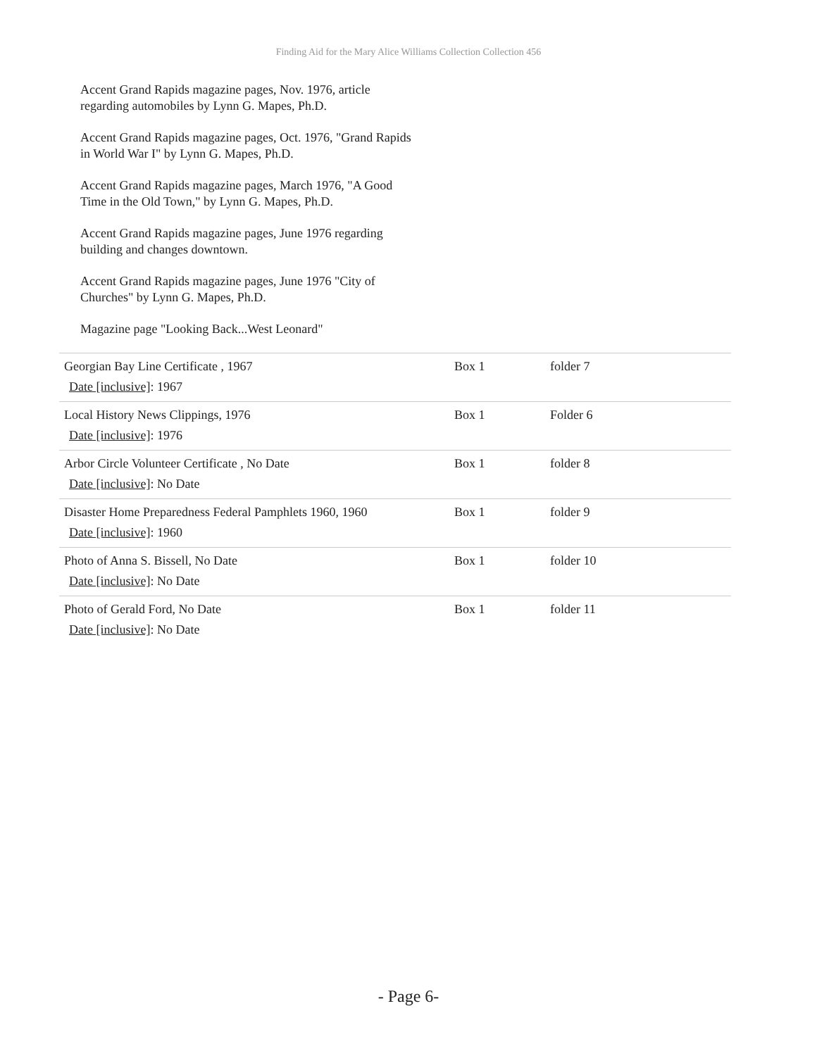Finding Aid for the Mary Alice Williams Collection Collection 456
Accent Grand Rapids magazine pages, Nov. 1976, article regarding automobiles by Lynn G. Mapes, Ph.D.
Accent Grand Rapids magazine pages, Oct. 1976, "Grand Rapids in World War I" by Lynn G. Mapes, Ph.D.
Accent Grand Rapids magazine pages, March 1976, "A Good Time in the Old Town," by Lynn G. Mapes, Ph.D.
Accent Grand Rapids magazine pages, June 1976 regarding building and changes downtown.
Accent Grand Rapids magazine pages, June 1976 "City of Churches" by Lynn G. Mapes, Ph.D.
Magazine page "Looking Back...West Leonard"
| Georgian Bay Line Certificate , 1967 Date [inclusive] : 1967 | Box 1 | folder 7 |
| Local History News Clippings, 1976 Date [inclusive] : 1976 | Box 1 | Folder 6 |
| Arbor Circle Volunteer Certificate , No Date Date [inclusive] : No Date | Box 1 | folder 8 |
| Disaster Home Preparedness Federal Pamphlets 1960, 1960 Date [inclusive] : 1960 | Box 1 | folder 9 |
| Photo of Anna S. Bissell, No Date Date [inclusive] : No Date | Box 1 | folder 10 |
| Photo of Gerald Ford, No Date Date [inclusive] : No Date | Box 1 | folder 11 |
- Page 6-